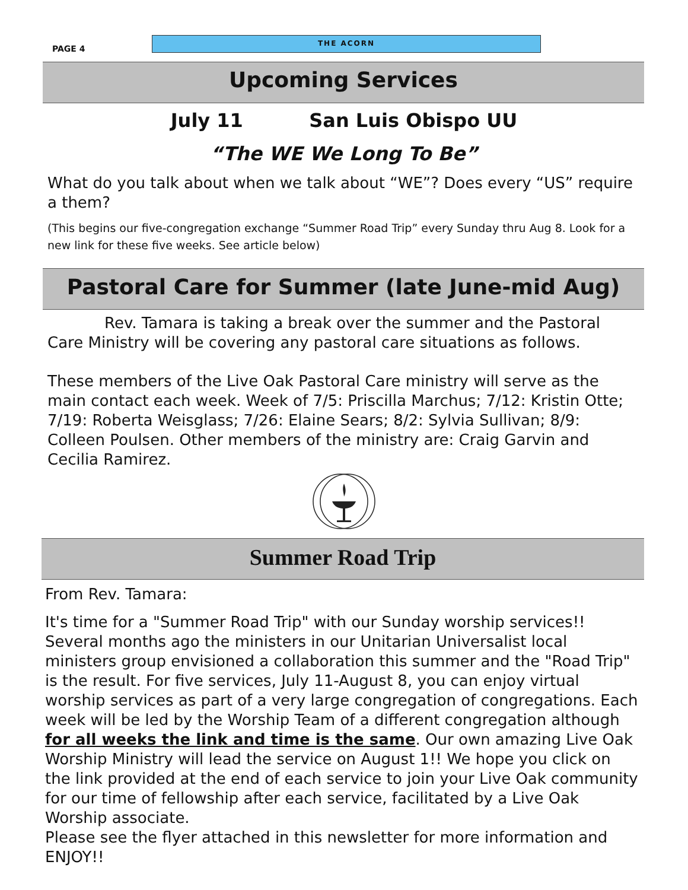PAGE 4
THE ACORN
Upcoming Services
July 11 San Luis Obispo UU
“The WE We Long To Be”
What do you talk about when we talk about “WE”? Does every “US” require a them?
(This begins our five-congregation exchange “Summer Road Trip” every Sunday thru Aug 8. Look for a new link for these five weeks. See article below)
Pastoral Care for Summer (late June-mid Aug)
Rev. Tamara is taking a break over the summer and the Pastoral Care Ministry will be covering any pastoral care situations as follows.
These members of the Live Oak Pastoral Care ministry will serve as the main contact each week. Week of 7/5: Priscilla Marchus; 7/12: Kristin Otte; 7/19: Roberta Weisglass; 7/26: Elaine Sears; 8/2: Sylvia Sullivan; 8/9: Colleen Poulsen. Other members of the ministry are: Craig Garvin and Cecilia Ramirez.
Summer Road Trip
From Rev. Tamara:
It's time for a "Summer Road Trip" with our Sunday worship services!! Several months ago the ministers in our Unitarian Universalist local ministers group envisioned a collaboration this summer and the "Road Trip" is the result. For five services, July 11-August 8, you can enjoy virtual worship services as part of a very large congregation of congregations. Each week will be led by the Worship Team of a different congregation although for all weeks the link and time is the same. Our own amazing Live Oak Worship Ministry will lead the service on August 1!! We hope you click on the link provided at the end of each service to join your Live Oak community for our time of fellowship after each service, facilitated by a Live Oak Worship associate.
Please see the flyer attached in this newsletter for more information and ENJOY!!